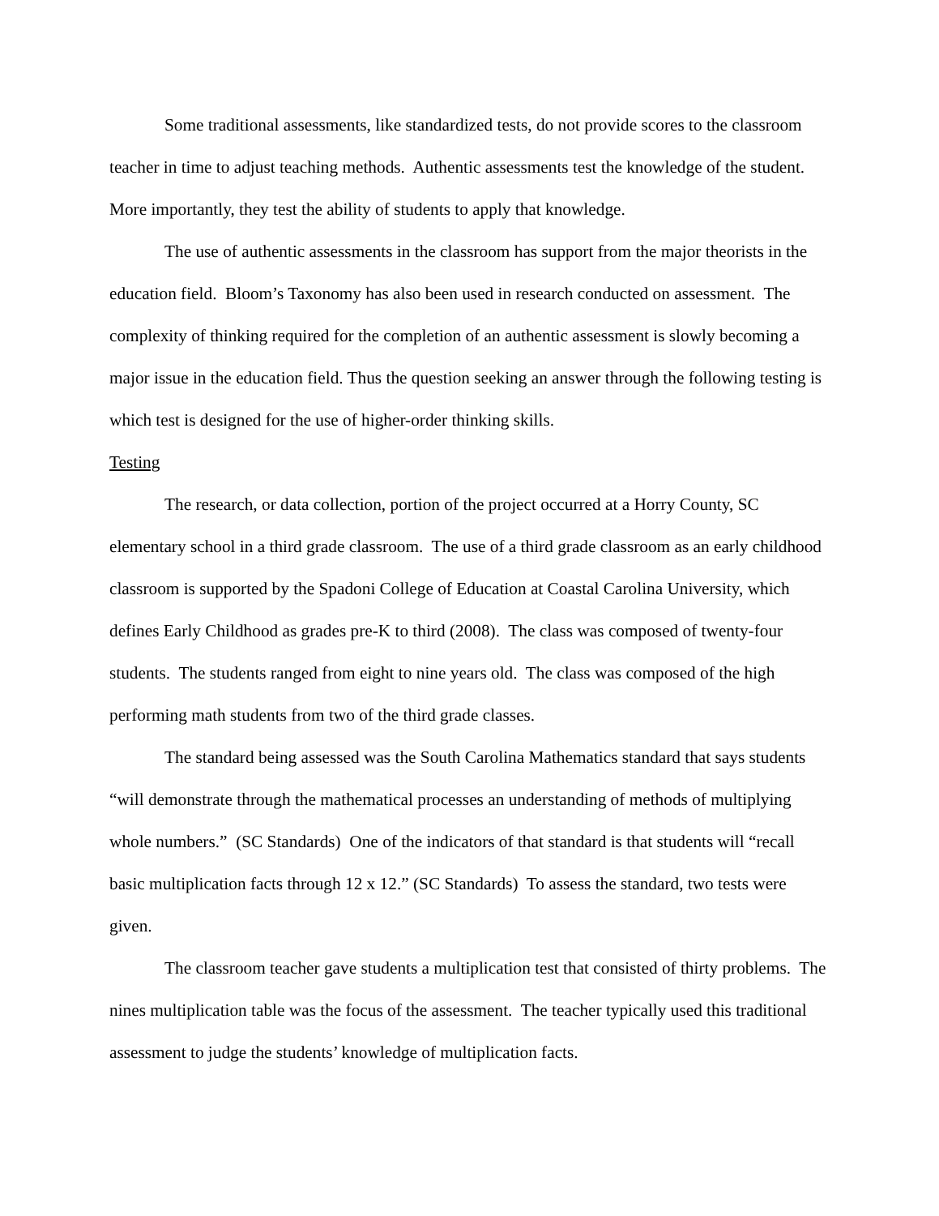Some traditional assessments, like standardized tests, do not provide scores to the classroom teacher in time to adjust teaching methods. Authentic assessments test the knowledge of the student. More importantly, they test the ability of students to apply that knowledge.
The use of authentic assessments in the classroom has support from the major theorists in the education field. Bloom’s Taxonomy has also been used in research conducted on assessment. The complexity of thinking required for the completion of an authentic assessment is slowly becoming a major issue in the education field. Thus the question seeking an answer through the following testing is which test is designed for the use of higher-order thinking skills.
Testing
The research, or data collection, portion of the project occurred at a Horry County, SC elementary school in a third grade classroom. The use of a third grade classroom as an early childhood classroom is supported by the Spadoni College of Education at Coastal Carolina University, which defines Early Childhood as grades pre-K to third (2008). The class was composed of twenty-four students. The students ranged from eight to nine years old. The class was composed of the high performing math students from two of the third grade classes.
The standard being assessed was the South Carolina Mathematics standard that says students “will demonstrate through the mathematical processes an understanding of methods of multiplying whole numbers.” (SC Standards) One of the indicators of that standard is that students will “recall basic multiplication facts through 12 x 12.” (SC Standards) To assess the standard, two tests were given.
The classroom teacher gave students a multiplication test that consisted of thirty problems. The nines multiplication table was the focus of the assessment. The teacher typically used this traditional assessment to judge the students’ knowledge of multiplication facts.